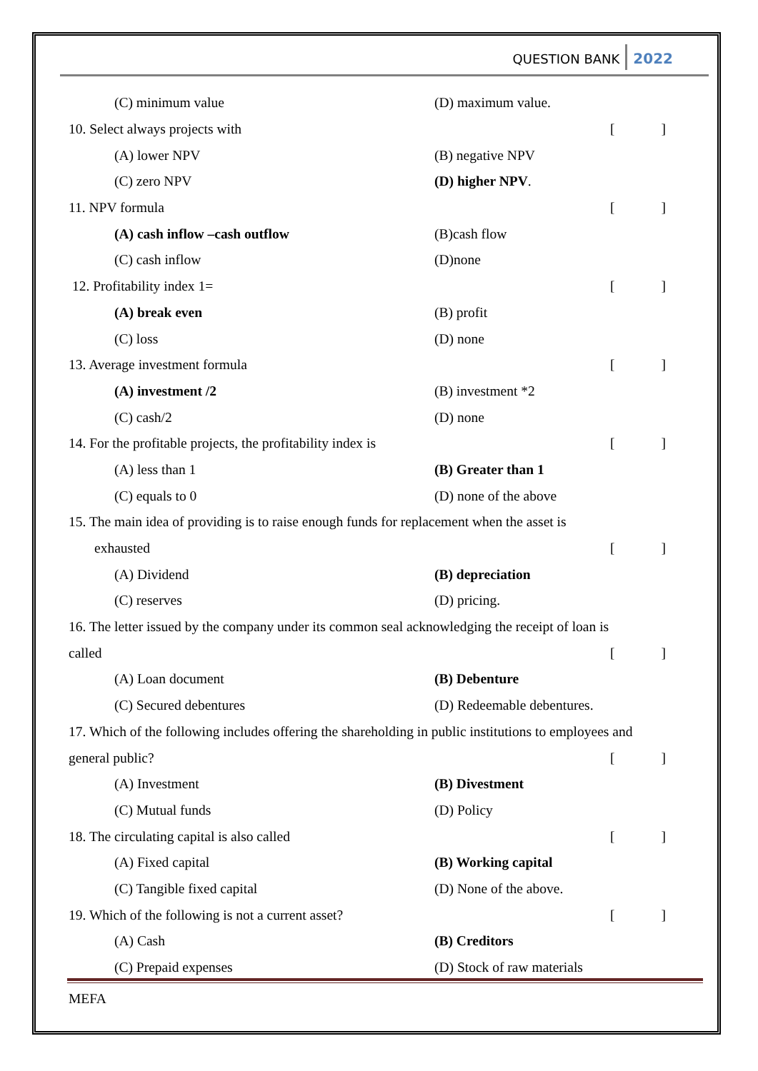QUESTION BANK 2022
(C) minimum value (D) maximum value.
10. Select always projects with
[]
(A) lower NPV (B) negative NPV
(C) zero NPV (D) higher NPV.
11. NPV formula []
(A) cash inflow –cash outflow (B)cash flow
(C) cash inflow (D)none
12. Profitability index 1= []
(A) break even (B) profit
(C) loss (D) none
13. Average investment formula []
(A) investment /2 (B) investment *2
(C) cash/2 (D) none
14. For the profitable projects, the profitability index is
[]
(A) less than 1 (B) Greater than 1
(C) equals to 0 (D) none of the above
15. The main idea of providing is to raise enough funds for replacement when the asset is
exhausted []
(A) Dividend (B) depreciation
(C) reserves (D) pricing.
16. The letter issued by the company under its common seal acknowledging the receipt of loan is
called []
(A) Loan document (B) Debenture
(C) Secured debentures (D) Redeemable debentures.
17. Which of the following includes offering the shareholding in public institutions to employees and
general public? []
(A) Investment (B) Divestment
(C) Mutual funds (D) Policy
18. The circulating capital is also called
[]
(A) Fixed capital (B) Working capital
(C) Tangible fixed capital (D) None of the above.
19. Which of the following is not a current asset?
[]
(A) Cash (B) Creditors
(C) Prepaid expenses (D) Stock of raw materials
MEFA